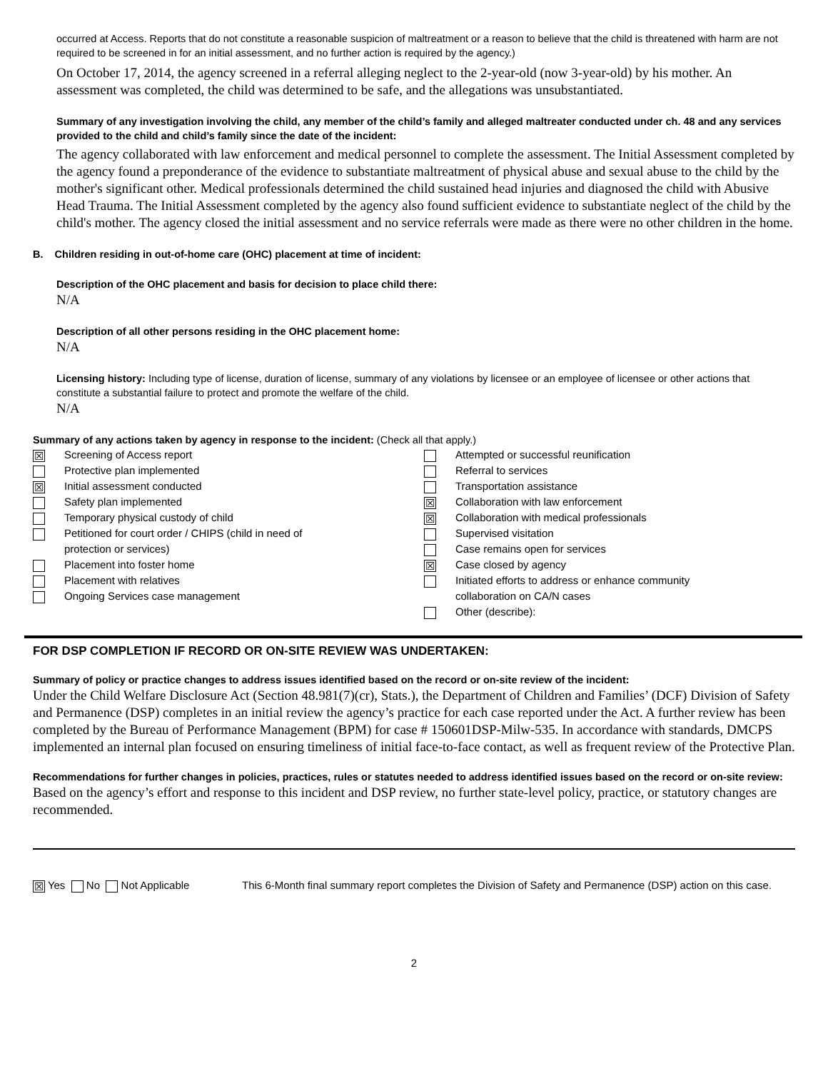occurred at Access. Reports that do not constitute a reasonable suspicion of maltreatment or a reason to believe that the child is threatened with harm are not required to be screened in for an initial assessment, and no further action is required by the agency.)
On October 17, 2014, the agency screened in a referral alleging neglect to the 2-year-old (now 3-year-old) by his mother. An assessment was completed, the child was determined to be safe, and the allegations was unsubstantiated.
Summary of any investigation involving the child, any member of the child’s family and alleged maltreater conducted under ch. 48 and any services provided to the child and child’s family since the date of the incident:
The agency collaborated with law enforcement and medical personnel to complete the assessment. The Initial Assessment completed by the agency found a preponderance of the evidence to substantiate maltreatment of physical abuse and sexual abuse to the child by the mother's significant other. Medical professionals determined the child sustained head injuries and diagnosed the child with Abusive Head Trauma. The Initial Assessment completed by the agency also found sufficient evidence to substantiate neglect of the child by the child's mother. The agency closed the initial assessment and no service referrals were made as there were no other children in the home.
B. Children residing in out-of-home care (OHC) placement at time of incident:
Description of the OHC placement and basis for decision to place child there:
N/A
Description of all other persons residing in the OHC placement home:
N/A
Licensing history: Including type of license, duration of license, summary of any violations by licensee or an employee of licensee or other actions that constitute a substantial failure to protect and promote the welfare of the child.
N/A
Summary of any actions taken by agency in response to the incident: (Check all that apply.)
☒ Screening of Access report
Protective plan implemented
☒ Initial assessment conducted
Safety plan implemented
Temporary physical custody of child
Petitioned for court order / CHIPS (child in need of
protection or services)
Placement into foster home
Placement with relatives
Ongoing Services case management
Attempted or successful reunification
Referral to services
Transportation assistance
☒ Collaboration with law enforcement
☒ Collaboration with medical professionals
Supervised visitation
Case remains open for services
☒ Case closed by agency
Initiated efforts to address or enhance community
collaboration on CA/N cases
Other (describe):
FOR DSP COMPLETION IF RECORD OR ON-SITE REVIEW WAS UNDERTAKEN:
Summary of policy or practice changes to address issues identified based on the record or on-site review of the incident:
Under the Child Welfare Disclosure Act (Section 48.981(7)(cr), Stats.), the Department of Children and Families’ (DCF) Division of Safety and Permanence (DSP) completes in an initial review the agency’s practice for each case reported under the Act. A further review has been completed by the Bureau of Performance Management (BPM) for case # 150601DSP-Milw-535. In accordance with standards, DMCPS implemented an internal plan focused on ensuring timeliness of initial face-to-face contact, as well as frequent review of the Protective Plan.
Recommendations for further changes in policies, practices, rules or statutes needed to address identified issues based on the record or on-site review:
Based on the agency’s effort and response to this incident and DSP review, no further state-level policy, practice, or statutory changes are recommended.
☒ Yes No Not Applicable This 6-Month final summary report completes the Division of Safety and Permanence (DSP) action on this case.
2